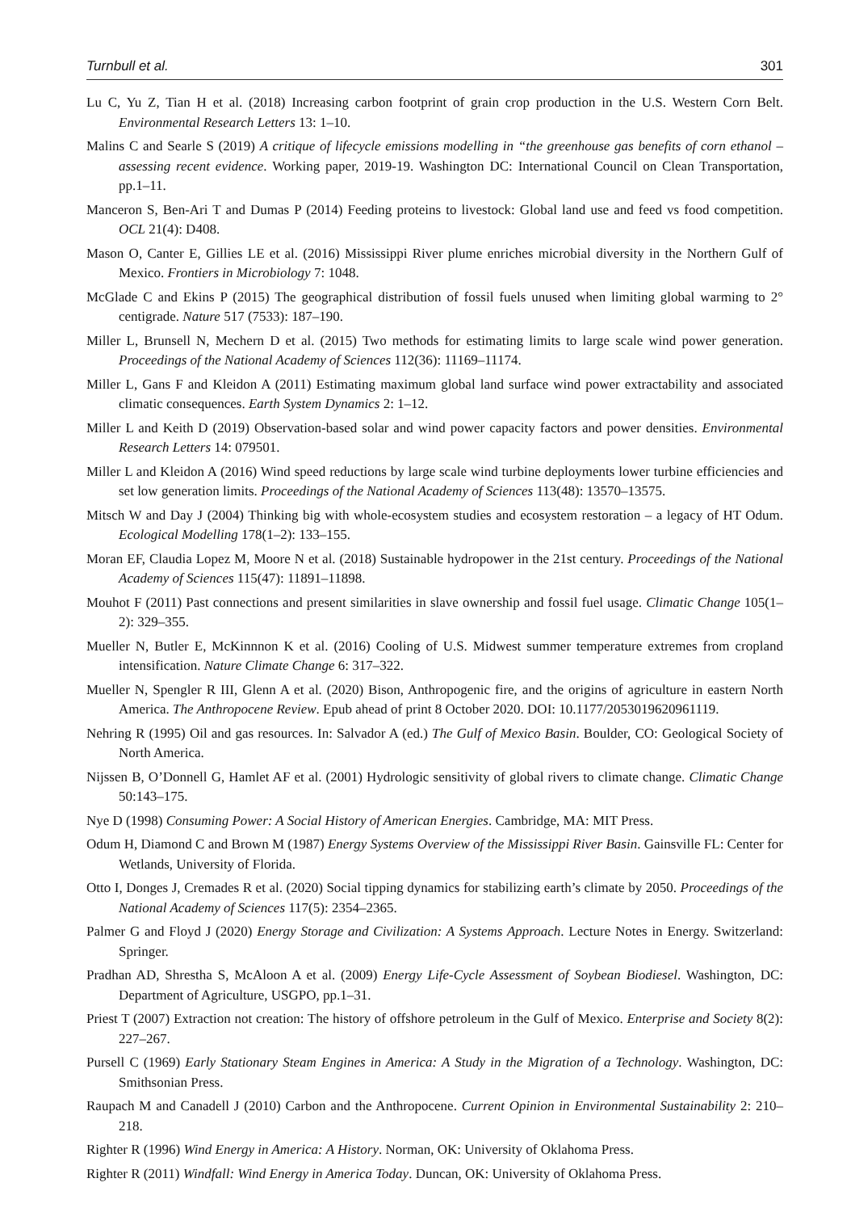Turnbull et al. 301
Lu C, Yu Z, Tian H et al. (2018) Increasing carbon footprint of grain crop production in the U.S. Western Corn Belt. Environmental Research Letters 13: 1–10.
Malins C and Searle S (2019) A critique of lifecycle emissions modelling in “the greenhouse gas benefits of corn ethanol – assessing recent evidence. Working paper, 2019-19. Washington DC: International Council on Clean Transportation, pp.1–11.
Manceron S, Ben-Ari T and Dumas P (2014) Feeding proteins to livestock: Global land use and feed vs food competition. OCL 21(4): D408.
Mason O, Canter E, Gillies LE et al. (2016) Mississippi River plume enriches microbial diversity in the Northern Gulf of Mexico. Frontiers in Microbiology 7: 1048.
McGlade C and Ekins P (2015) The geographical distribution of fossil fuels unused when limiting global warming to 2° centigrade. Nature 517 (7533): 187–190.
Miller L, Brunsell N, Mechern D et al. (2015) Two methods for estimating limits to large scale wind power generation. Proceedings of the National Academy of Sciences 112(36): 11169–11174.
Miller L, Gans F and Kleidon A (2011) Estimating maximum global land surface wind power extractability and associated climatic consequences. Earth System Dynamics 2: 1–12.
Miller L and Keith D (2019) Observation-based solar and wind power capacity factors and power densities. Environmental Research Letters 14: 079501.
Miller L and Kleidon A (2016) Wind speed reductions by large scale wind turbine deployments lower turbine efficiencies and set low generation limits. Proceedings of the National Academy of Sciences 113(48): 13570–13575.
Mitsch W and Day J (2004) Thinking big with whole-ecosystem studies and ecosystem restoration – a legacy of HT Odum. Ecological Modelling 178(1–2): 133–155.
Moran EF, Claudia Lopez M, Moore N et al. (2018) Sustainable hydropower in the 21st century. Proceedings of the National Academy of Sciences 115(47): 11891–11898.
Mouhot F (2011) Past connections and present similarities in slave ownership and fossil fuel usage. Climatic Change 105(1–2): 329–355.
Mueller N, Butler E, McKinnnon K et al. (2016) Cooling of U.S. Midwest summer temperature extremes from cropland intensification. Nature Climate Change 6: 317–322.
Mueller N, Spengler R III, Glenn A et al. (2020) Bison, Anthropogenic fire, and the origins of agriculture in eastern North America. The Anthropocene Review. Epub ahead of print 8 October 2020. DOI: 10.1177/2053019620961119.
Nehring R (1995) Oil and gas resources. In: Salvador A (ed.) The Gulf of Mexico Basin. Boulder, CO: Geological Society of North America.
Nijssen B, O’Donnell G, Hamlet AF et al. (2001) Hydrologic sensitivity of global rivers to climate change. Climatic Change 50:143–175.
Nye D (1998) Consuming Power: A Social History of American Energies. Cambridge, MA: MIT Press.
Odum H, Diamond C and Brown M (1987) Energy Systems Overview of the Mississippi River Basin. Gainsville FL: Center for Wetlands, University of Florida.
Otto I, Donges J, Cremades R et al. (2020) Social tipping dynamics for stabilizing earth’s climate by 2050. Proceedings of the National Academy of Sciences 117(5): 2354–2365.
Palmer G and Floyd J (2020) Energy Storage and Civilization: A Systems Approach. Lecture Notes in Energy. Switzerland: Springer.
Pradhan AD, Shrestha S, McAloon A et al. (2009) Energy Life-Cycle Assessment of Soybean Biodiesel. Washington, DC: Department of Agriculture, USGPO, pp.1–31.
Priest T (2007) Extraction not creation: The history of offshore petroleum in the Gulf of Mexico. Enterprise and Society 8(2): 227–267.
Pursell C (1969) Early Stationary Steam Engines in America: A Study in the Migration of a Technology. Washington, DC: Smithsonian Press.
Raupach M and Canadell J (2010) Carbon and the Anthropocene. Current Opinion in Environmental Sustainability 2: 210–218.
Righter R (1996) Wind Energy in America: A History. Norman, OK: University of Oklahoma Press.
Righter R (2011) Windfall: Wind Energy in America Today. Duncan, OK: University of Oklahoma Press.